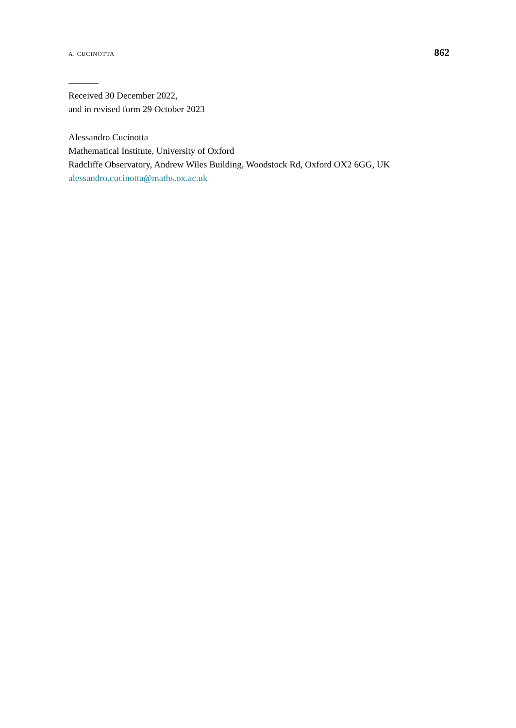A. CUCINOTTA 862
Received 30 December 2022,
and in revised form 29 October 2023
Alessandro Cucinotta
Mathematical Institute, University of Oxford
Radcliffe Observatory, Andrew Wiles Building, Woodstock Rd, Oxford OX2 6GG, UK
alessandro.cucinotta@maths.ox.ac.uk